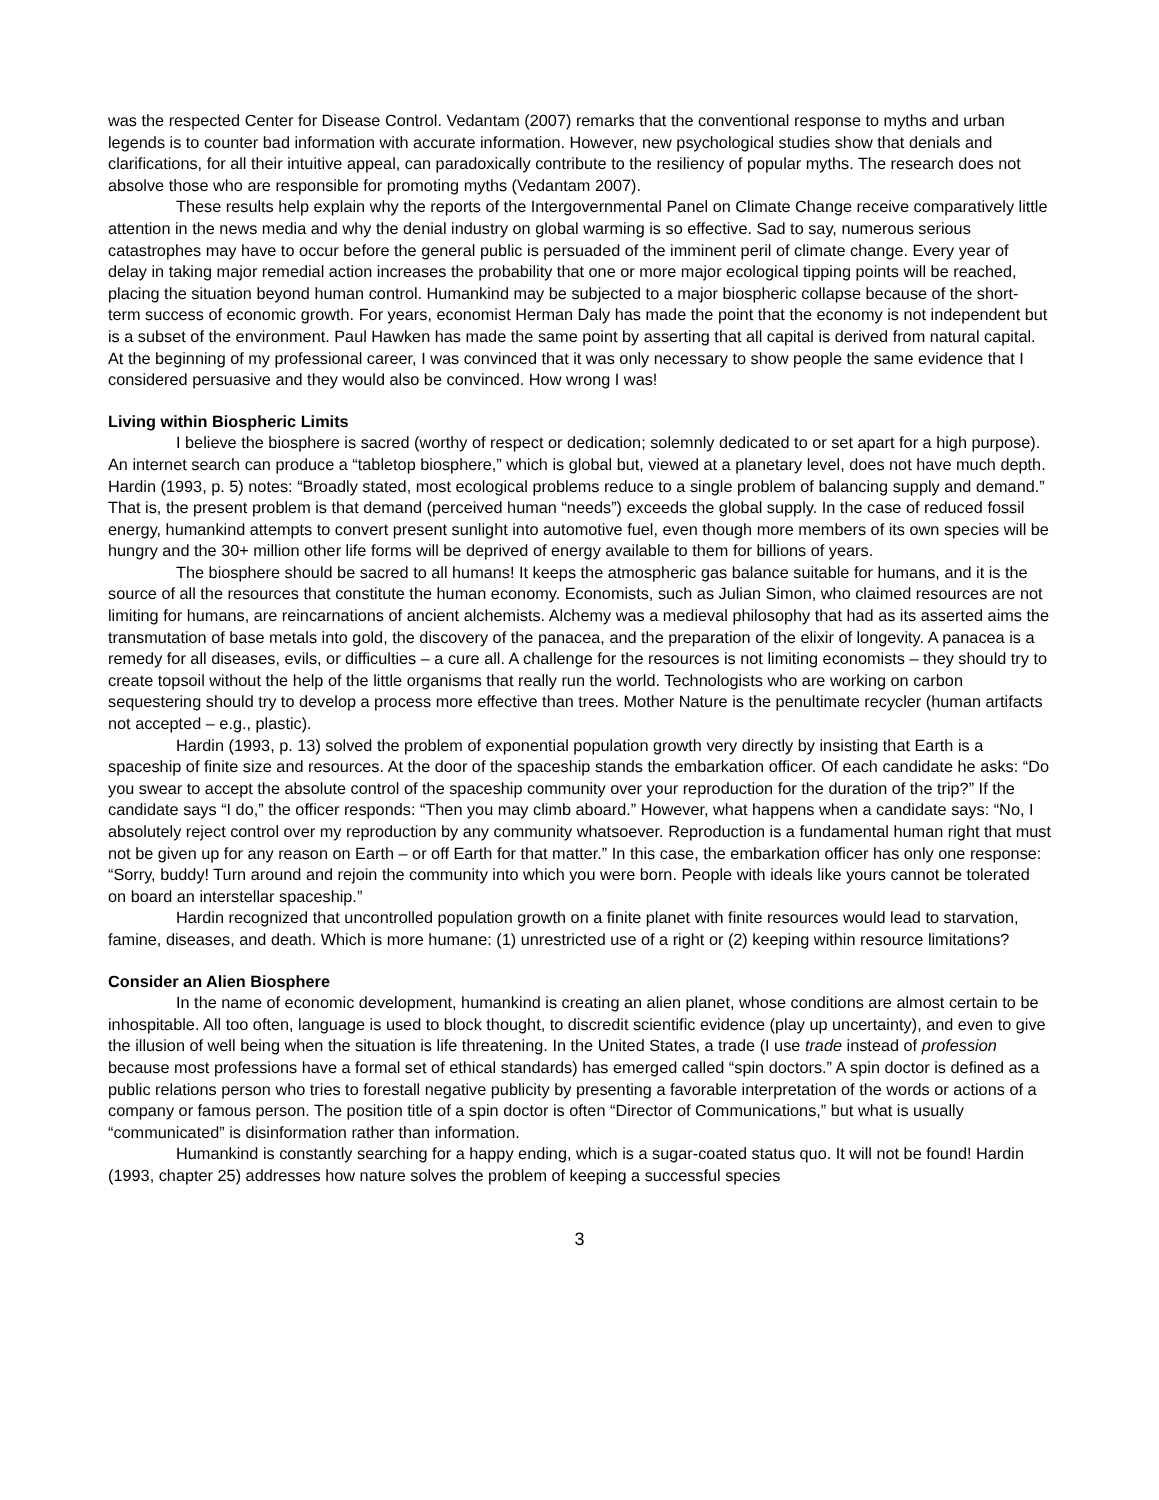was the respected Center for Disease Control. Vedantam (2007) remarks that the conventional response to myths and urban legends is to counter bad information with accurate information. However, new psychological studies show that denials and clarifications, for all their intuitive appeal, can paradoxically contribute to the resiliency of popular myths. The research does not absolve those who are responsible for promoting myths (Vedantam 2007).
These results help explain why the reports of the Intergovernmental Panel on Climate Change receive comparatively little attention in the news media and why the denial industry on global warming is so effective. Sad to say, numerous serious catastrophes may have to occur before the general public is persuaded of the imminent peril of climate change. Every year of delay in taking major remedial action increases the probability that one or more major ecological tipping points will be reached, placing the situation beyond human control. Humankind may be subjected to a major biospheric collapse because of the short-term success of economic growth. For years, economist Herman Daly has made the point that the economy is not independent but is a subset of the environment. Paul Hawken has made the same point by asserting that all capital is derived from natural capital. At the beginning of my professional career, I was convinced that it was only necessary to show people the same evidence that I considered persuasive and they would also be convinced. How wrong I was!
Living within Biospheric Limits
I believe the biosphere is sacred (worthy of respect or dedication; solemnly dedicated to or set apart for a high purpose). An internet search can produce a “tabletop biosphere,” which is global but, viewed at a planetary level, does not have much depth. Hardin (1993, p. 5) notes: “Broadly stated, most ecological problems reduce to a single problem of balancing supply and demand.” That is, the present problem is that demand (perceived human “needs”) exceeds the global supply. In the case of reduced fossil energy, humankind attempts to convert present sunlight into automotive fuel, even though more members of its own species will be hungry and the 30+ million other life forms will be deprived of energy available to them for billions of years.
The biosphere should be sacred to all humans! It keeps the atmospheric gas balance suitable for humans, and it is the source of all the resources that constitute the human economy. Economists, such as Julian Simon, who claimed resources are not limiting for humans, are reincarnations of ancient alchemists. Alchemy was a medieval philosophy that had as its asserted aims the transmutation of base metals into gold, the discovery of the panacea, and the preparation of the elixir of longevity. A panacea is a remedy for all diseases, evils, or difficulties – a cure all. A challenge for the resources is not limiting economists – they should try to create topsoil without the help of the little organisms that really run the world. Technologists who are working on carbon sequestering should try to develop a process more effective than trees. Mother Nature is the penultimate recycler (human artifacts not accepted – e.g., plastic).
Hardin (1993, p. 13) solved the problem of exponential population growth very directly by insisting that Earth is a spaceship of finite size and resources. At the door of the spaceship stands the embarkation officer. Of each candidate he asks: “Do you swear to accept the absolute control of the spaceship community over your reproduction for the duration of the trip?” If the candidate says “I do,” the officer responds: “Then you may climb aboard.” However, what happens when a candidate says: “No, I absolutely reject control over my reproduction by any community whatsoever. Reproduction is a fundamental human right that must not be given up for any reason on Earth – or off Earth for that matter.” In this case, the embarkation officer has only one response: “Sorry, buddy! Turn around and rejoin the community into which you were born. People with ideals like yours cannot be tolerated on board an interstellar spaceship.”
Hardin recognized that uncontrolled population growth on a finite planet with finite resources would lead to starvation, famine, diseases, and death. Which is more humane: (1) unrestricted use of a right or (2) keeping within resource limitations?
Consider an Alien Biosphere
In the name of economic development, humankind is creating an alien planet, whose conditions are almost certain to be inhospitable. All too often, language is used to block thought, to discredit scientific evidence (play up uncertainty), and even to give the illusion of well being when the situation is life threatening. In the United States, a trade (I use trade instead of profession because most professions have a formal set of ethical standards) has emerged called “spin doctors.” A spin doctor is defined as a public relations person who tries to forestall negative publicity by presenting a favorable interpretation of the words or actions of a company or famous person. The position title of a spin doctor is often “Director of Communications,” but what is usually “communicated” is disinformation rather than information.
Humankind is constantly searching for a happy ending, which is a sugar-coated status quo. It will not be found! Hardin (1993, chapter 25) addresses how nature solves the problem of keeping a successful species
3